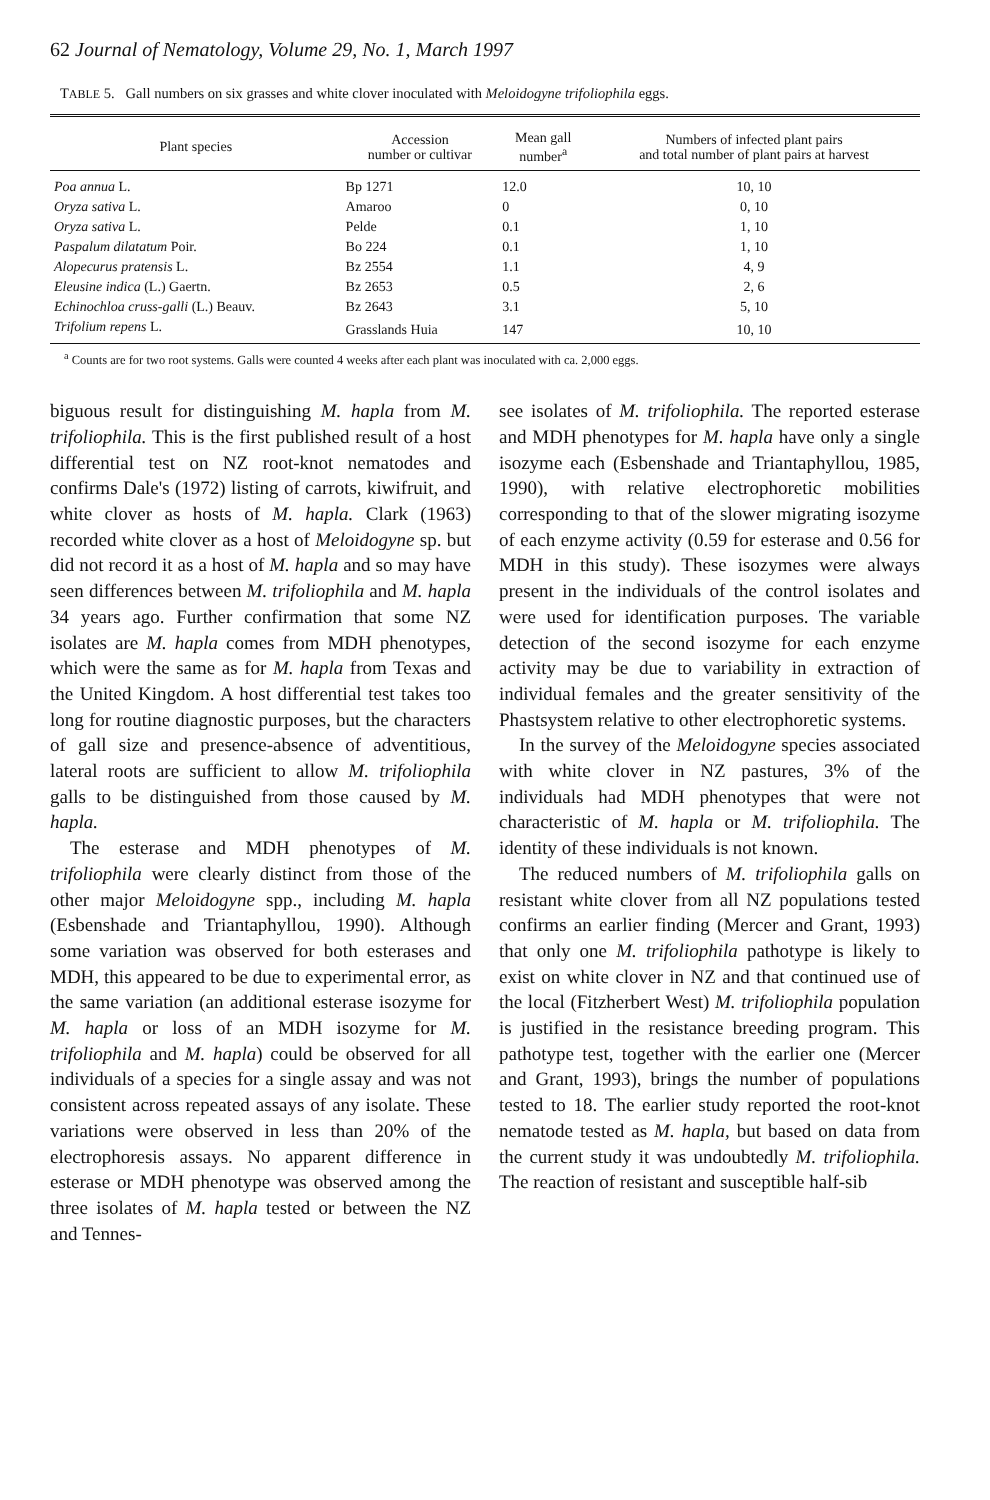62 Journal of Nematology, Volume 29, No. 1, March 1997
TABLE 5. Gall numbers on six grasses and white clover inoculated with Meloidogyne trifoliophila eggs.
| Plant species | Accession number or cultivar | Mean gall number<sup>a</sup> | Numbers of infected plant pairs and total number of plant pairs at harvest |
| --- | --- | --- | --- |
| Poa annua L. | Bp 1271 | 12.0 | 10, 10 |
| Oryza sativa L. | Amaroo | 0 | 0, 10 |
| Oryza sativa L. | Pelde | 0.1 | 1, 10 |
| Paspalum dilatatum Poir. | Bo 224 | 0.1 | 1, 10 |
| Alopecurus pratensis L. | Bz 2554 | 1.1 | 4, 9 |
| Eleusine indica (L.) Gaertn. | Bz 2653 | 0.5 | 2, 6 |
| Echinochloa cruss-galli (L.) Beauv. | Bz 2643 | 3.1 | 5, 10 |
| Trifolium repens L. | Grasslands Huia | 147 | 10, 10 |
<sup>a</sup> Counts are for two root systems. Galls were counted 4 weeks after each plant was inoculated with ca. 2,000 eggs.
biguous result for distinguishing M. hapla from M. trifoliophila. This is the first published result of a host differential test on NZ root-knot nematodes and confirms Dale's (1972) listing of carrots, kiwifruit, and white clover as hosts of M. hapla. Clark (1963) recorded white clover as a host of Meloidogyne sp. but did not record it as a host of M. hapla and so may have seen differences between M. trifoliophila and M. hapla 34 years ago. Further confirmation that some NZ isolates are M. hapla comes from MDH phenotypes, which were the same as for M. hapla from Texas and the United Kingdom. A host differential test takes too long for routine diagnostic purposes, but the characters of gall size and presence-absence of adventitious, lateral roots are sufficient to allow M. trifoliophila galls to be distinguished from those caused by M. hapla.
The esterase and MDH phenotypes of M. trifoliophila were clearly distinct from those of the other major Meloidogyne spp., including M. hapla (Esbenshade and Triantaphyllou, 1990). Although some variation was observed for both esterases and MDH, this appeared to be due to experimental error, as the same variation (an additional esterase isozyme for M. hapla or loss of an MDH isozyme for M. trifoliophila and M. hapla) could be observed for all individuals of a species for a single assay and was not consistent across repeated assays of any isolate. These variations were observed in less than 20% of the electrophoresis assays. No apparent difference in esterase or MDH phenotype was observed among the three isolates of M. hapla tested or between the NZ and Tennes-
see isolates of M. trifoliophila. The reported esterase and MDH phenotypes for M. hapla have only a single isozyme each (Esbenshade and Triantaphyllou, 1985, 1990), with relative electrophoretic mobilities corresponding to that of the slower migrating isozyme of each enzyme activity (0.59 for esterase and 0.56 for MDH in this study). These isozymes were always present in the individuals of the control isolates and were used for identification purposes. The variable detection of the second isozyme for each enzyme activity may be due to variability in extraction of individual females and the greater sensitivity of the Phastsystem relative to other electrophoretic systems.
In the survey of the Meloidogyne species associated with white clover in NZ pastures, 3% of the individuals had MDH phenotypes that were not characteristic of M. hapla or M. trifoliophila. The identity of these individuals is not known.
The reduced numbers of M. trifoliophila galls on resistant white clover from all NZ populations tested confirms an earlier finding (Mercer and Grant, 1993) that only one M. trifoliophila pathotype is likely to exist on white clover in NZ and that continued use of the local (Fitzherbert West) M. trifoliophila population is justified in the resistance breeding program. This pathotype test, together with the earlier one (Mercer and Grant, 1993), brings the number of populations tested to 18. The earlier study reported the root-knot nematode tested as M. hapla, but based on data from the current study it was undoubtedly M. trifoliophila. The reaction of resistant and susceptible half-sib